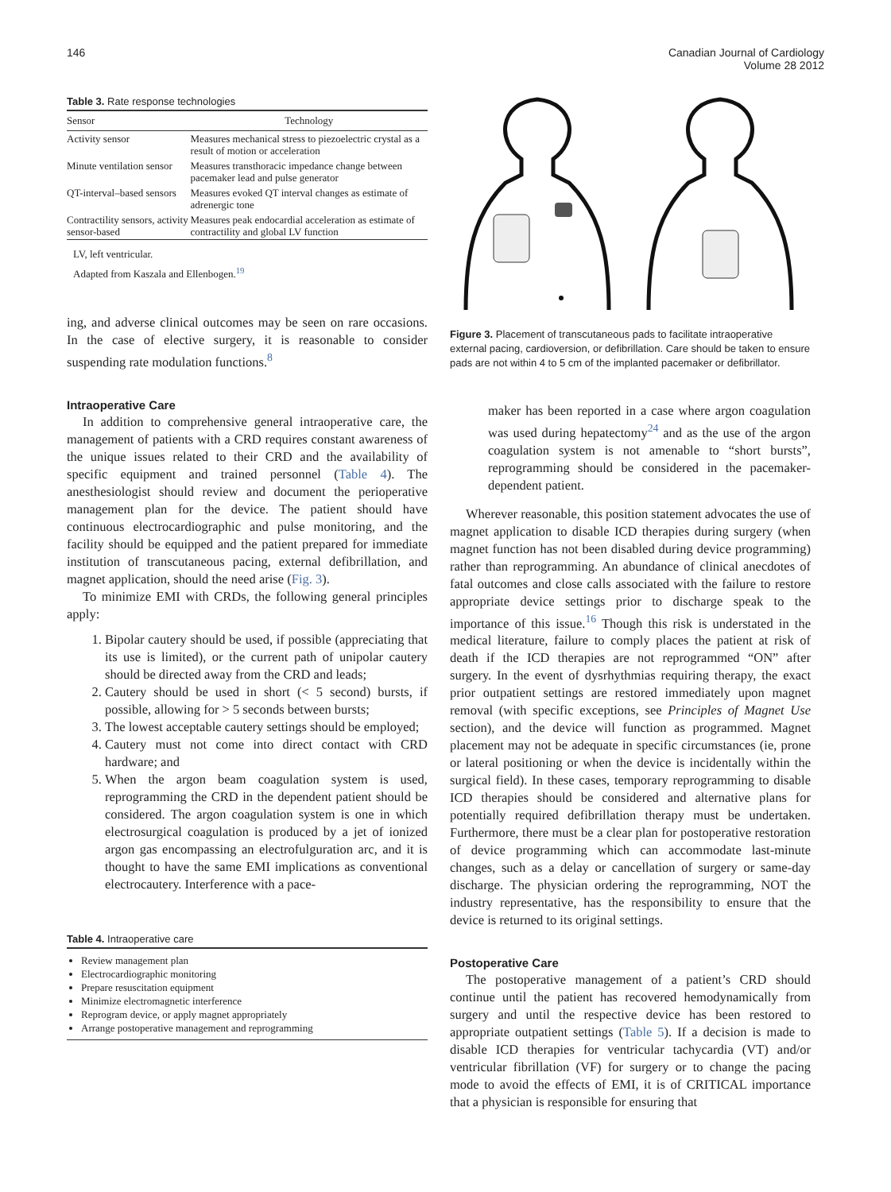146 Canadian Journal of Cardiology
Volume 28 2012
Table 3. Rate response technologies
| Sensor | Technology |
| --- | --- |
| Activity sensor | Measures mechanical stress to piezoelectric crystal as a result of motion or acceleration |
| Minute ventilation sensor | Measures transthoracic impedance change between pacemaker lead and pulse generator |
| QT-interval–based sensors | Measures evoked QT interval changes as estimate of adrenergic tone |
| Contractility sensors, activity sensor-based | Measures peak endocardial acceleration as estimate of contractility and global LV function |
LV, left ventricular.
Adapted from Kaszala and Ellenbogen.<sup>19</sup>
ing, and adverse clinical outcomes may be seen on rare occasions. In the case of elective surgery, it is reasonable to consider suspending rate modulation functions.<sup>8</sup>
Intraoperative Care
In addition to comprehensive general intraoperative care, the management of patients with a CRD requires constant awareness of the unique issues related to their CRD and the availability of specific equipment and trained personnel (Table 4). The anesthesiologist should review and document the perioperative management plan for the device. The patient should have continuous electrocardiographic and pulse monitoring, and the facility should be equipped and the patient prepared for immediate institution of transcutaneous pacing, external defibrillation, and magnet application, should the need arise (Fig. 3).
To minimize EMI with CRDs, the following general principles apply:
1. Bipolar cautery should be used, if possible (appreciating that its use is limited), or the current path of unipolar cautery should be directed away from the CRD and leads;
2. Cautery should be used in short (< 5 second) bursts, if possible, allowing for > 5 seconds between bursts;
3. The lowest acceptable cautery settings should be employed;
4. Cautery must not come into direct contact with CRD hardware; and
5. When the argon beam coagulation system is used, reprogramming the CRD in the dependent patient should be considered. The argon coagulation system is one in which electrosurgical coagulation is produced by a jet of ionized argon gas encompassing an electrofulguration arc, and it is thought to have the same EMI implications as conventional electrocautery. Interference with a pace-
Table 4. Intraoperative care
Review management plan
Electrocardiographic monitoring
Prepare resuscitation equipment
Minimize electromagnetic interference
Reprogram device, or apply magnet appropriately
Arrange postoperative management and reprogramming
Figure 3. Placement of transcutaneous pads to facilitate intraoperative external pacing, cardioversion, or defibrillation. Care should be taken to ensure pads are not within 4 to 5 cm of the implanted pacemaker or defibrillator.
maker has been reported in a case where argon coagulation was used during hepatectomy<sup>24</sup> and as the use of the argon coagulation system is not amenable to “short bursts”, reprogramming should be considered in the pacemaker-dependent patient.
Wherever reasonable, this position statement advocates the use of magnet application to disable ICD therapies during surgery (when magnet function has not been disabled during device programming) rather than reprogramming. An abundance of clinical anecdotes of fatal outcomes and close calls associated with the failure to restore appropriate device settings prior to discharge speak to the importance of this issue.<sup>16</sup> Though this risk is understated in the medical literature, failure to comply places the patient at risk of death if the ICD therapies are not reprogrammed “ON” after surgery. In the event of dysrhythmias requiring therapy, the exact prior outpatient settings are restored immediately upon magnet removal (with specific exceptions, see Principles of Magnet Use section), and the device will function as programmed. Magnet placement may not be adequate in specific circumstances (ie, prone or lateral positioning or when the device is incidentally within the surgical field). In these cases, temporary reprogramming to disable ICD therapies should be considered and alternative plans for potentially required defibrillation therapy must be undertaken. Furthermore, there must be a clear plan for postoperative restoration of device programming which can accommodate last-minute changes, such as a delay or cancellation of surgery or same-day discharge. The physician ordering the reprogramming, NOT the industry representative, has the responsibility to ensure that the device is returned to its original settings.
Postoperative Care
The postoperative management of a patient’s CRD should continue until the patient has recovered hemodynamically from surgery and until the respective device has been restored to appropriate outpatient settings (Table 5). If a decision is made to disable ICD therapies for ventricular tachycardia (VT) and/or ventricular fibrillation (VF) for surgery or to change the pacing mode to avoid the effects of EMI, it is of CRITICAL importance that a physician is responsible for ensuring that